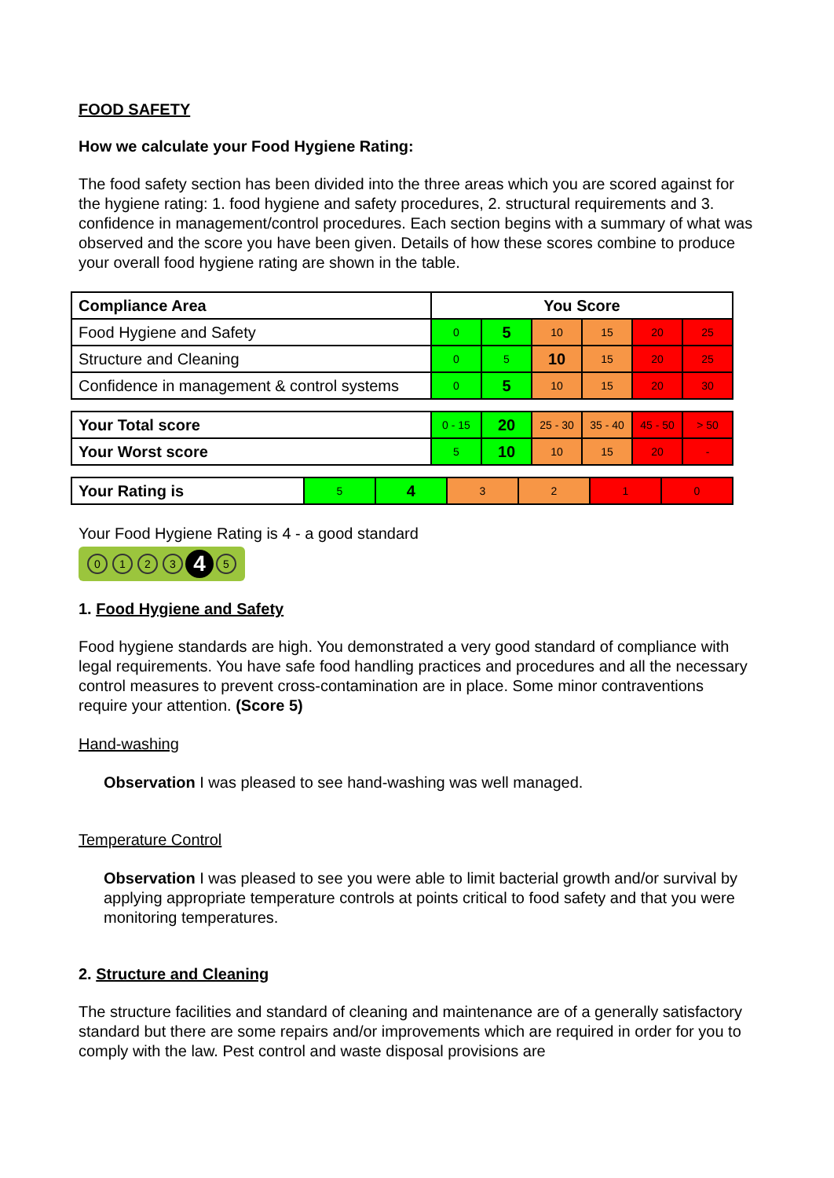FOOD SAFETY
How we calculate your Food Hygiene Rating:
The food safety section has been divided into the three areas which you are scored against for the hygiene rating: 1. food hygiene and safety procedures, 2. structural requirements and 3. confidence in management/control procedures. Each section begins with a summary of what was observed and the score you have been given. Details of how these scores combine to produce your overall food hygiene rating are shown in the table.
| Compliance Area | You Score | | | | | |
| --- | --- | --- | --- | --- | --- | --- |
| Food Hygiene and Safety | 0 | 5 | 10 | 15 | 20 | 25 |
| Structure and Cleaning | 0 | 5 | 10 | 15 | 20 | 25 |
| Confidence in management & control systems | 0 | 5 | 10 | 15 | 20 | 30 |
| Your Total score | 0 - 15 | 20 | 25 - 30 | 35 - 40 | 45 - 50 | > 50 |
| Your Worst score | 5 | 10 | 10 | 15 | 20 | - |
| Your Rating is | 5 | 4 | 3 | 2 | 1 | 0 |
Your Food Hygiene Rating is 4 - a good standard
0123 4 5
1. Food Hygiene and Safety
Food hygiene standards are high. You demonstrated a very good standard of compliance with legal requirements. You have safe food handling practices and procedures and all the necessary control measures to prevent cross-contamination are in place. Some minor contraventions require your attention. (Score 5)
Hand-washing
Observation I was pleased to see hand-washing was well managed.
Temperature Control
Observation I was pleased to see you were able to limit bacterial growth and/or survival by applying appropriate temperature controls at points critical to food safety and that you were monitoring temperatures.
2. Structure and Cleaning
The structure facilities and standard of cleaning and maintenance are of a generally satisfactory standard but there are some repairs and/or improvements which are required in order for you to comply with the law. Pest control and waste disposal provisions are